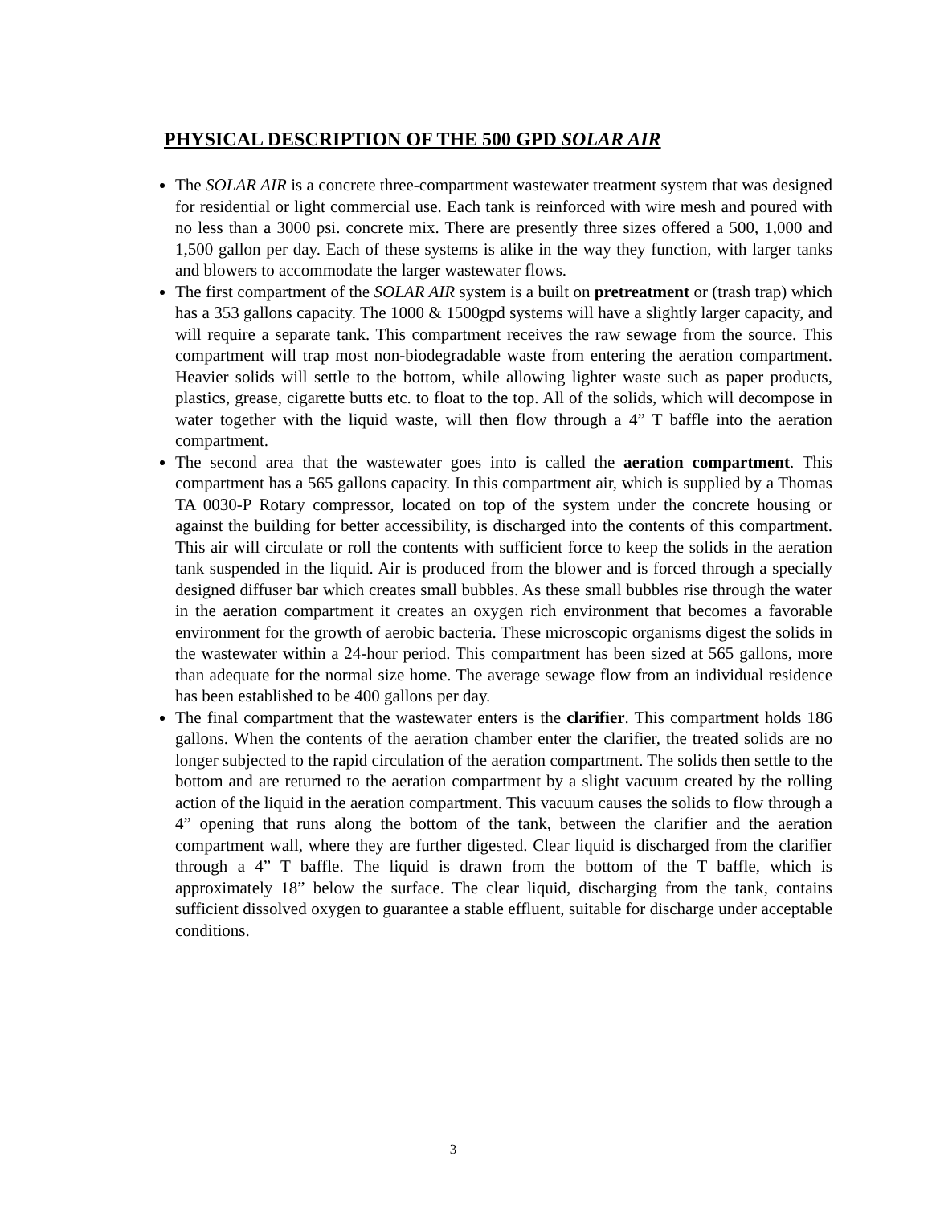PHYSICAL DESCRIPTION OF THE 500 GPD SOLAR AIR
The SOLAR AIR is a concrete three-compartment wastewater treatment system that was designed for residential or light commercial use. Each tank is reinforced with wire mesh and poured with no less than a 3000 psi. concrete mix. There are presently three sizes offered a 500, 1,000 and 1,500 gallon per day. Each of these systems is alike in the way they function, with larger tanks and blowers to accommodate the larger wastewater flows.
The first compartment of the SOLAR AIR system is a built on pretreatment or (trash trap) which has a 353 gallons capacity. The 1000 & 1500gpd systems will have a slightly larger capacity, and will require a separate tank. This compartment receives the raw sewage from the source. This compartment will trap most non-biodegradable waste from entering the aeration compartment. Heavier solids will settle to the bottom, while allowing lighter waste such as paper products, plastics, grease, cigarette butts etc. to float to the top. All of the solids, which will decompose in water together with the liquid waste, will then flow through a 4” T baffle into the aeration compartment.
The second area that the wastewater goes into is called the aeration compartment. This compartment has a 565 gallons capacity. In this compartment air, which is supplied by a Thomas TA 0030-P Rotary compressor, located on top of the system under the concrete housing or against the building for better accessibility, is discharged into the contents of this compartment. This air will circulate or roll the contents with sufficient force to keep the solids in the aeration tank suspended in the liquid. Air is produced from the blower and is forced through a specially designed diffuser bar which creates small bubbles. As these small bubbles rise through the water in the aeration compartment it creates an oxygen rich environment that becomes a favorable environment for the growth of aerobic bacteria. These microscopic organisms digest the solids in the wastewater within a 24-hour period. This compartment has been sized at 565 gallons, more than adequate for the normal size home. The average sewage flow from an individual residence has been established to be 400 gallons per day.
The final compartment that the wastewater enters is the clarifier. This compartment holds 186 gallons. When the contents of the aeration chamber enter the clarifier, the treated solids are no longer subjected to the rapid circulation of the aeration compartment. The solids then settle to the bottom and are returned to the aeration compartment by a slight vacuum created by the rolling action of the liquid in the aeration compartment. This vacuum causes the solids to flow through a 4” opening that runs along the bottom of the tank, between the clarifier and the aeration compartment wall, where they are further digested. Clear liquid is discharged from the clarifier through a 4” T baffle. The liquid is drawn from the bottom of the T baffle, which is approximately 18” below the surface. The clear liquid, discharging from the tank, contains sufficient dissolved oxygen to guarantee a stable effluent, suitable for discharge under acceptable conditions.
3